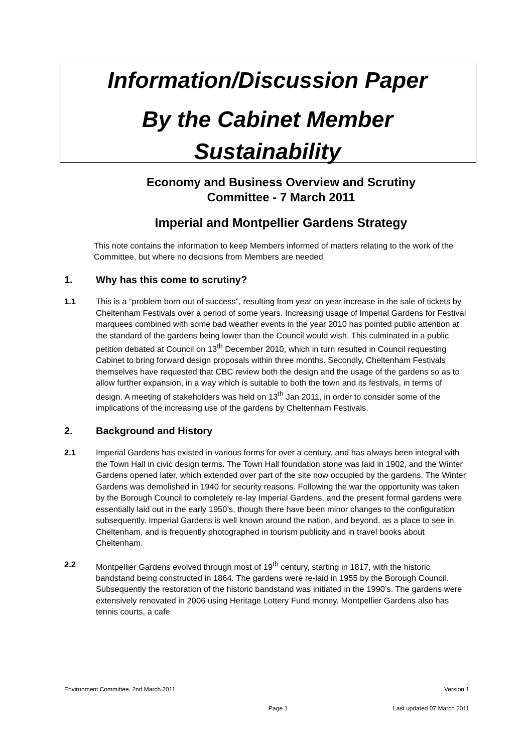Information/Discussion Paper
By the Cabinet Member
Sustainability
Economy and Business Overview and Scrutiny Committee - 7 March 2011
Imperial and Montpellier Gardens Strategy
This note contains the information to keep Members informed of matters relating to the work of the Committee, but where no decisions from Members are needed
1. Why has this come to scrutiny?
1.1 This is a “problem born out of success”, resulting from year on year increase in the sale of tickets by Cheltenham Festivals over a period of some years. Increasing usage of Imperial Gardens for Festival marquees combined with some bad weather events in the year 2010 has pointed public attention at the standard of the gardens being lower than the Council would wish. This culminated in a public petition debated at Council on 13<sup>th</sup> December 2010, which in turn resulted in Council requesting Cabinet to bring forward design proposals within three months. Secondly, Cheltenham Festivals themselves have requested that CBC review both the design and the usage of the gardens so as to allow further expansion, in a way which is suitable to both the town and its festivals, in terms of design. A meeting of stakeholders was held on 13<sup>th</sup> Jan 2011, in order to consider some of the implications of the increasing use of the gardens by Cheltenham Festivals.
2. Background and History
2.1 Imperial Gardens has existed in various forms for over a century, and has always been integral with the Town Hall in civic design terms. The Town Hall foundation stone was laid in 1902, and the Winter Gardens opened later, which extended over part of the site now occupied by the gardens. The Winter Gardens was demolished in 1940 for security reasons. Following the war the opportunity was taken by the Borough Council to completely re-lay Imperial Gardens, and the present formal gardens were essentially laid out in the early 1950’s, though there have been minor changes to the configuration subsequently. Imperial Gardens is well known around the nation, and beyond, as a place to see in Cheltenham, and is frequently photographed in tourism publicity and in travel books about Cheltenham.
2.2 Montpellier Gardens evolved through most of 19<sup>th</sup> century, starting in 1817, with the historic bandstand being constructed in 1864. The gardens were re-laid in 1955 by the Borough Council. Subsequently the restoration of the historic bandstand was initiated in the 1990’s. The gardens were extensively renovated in 2006 using Heritage Lottery Fund money. Montpellier Gardens also has tennis courts, a cafe
Environment Committee, 2nd March 2011. Version 1
Page 1 Last updated 07 March 2011